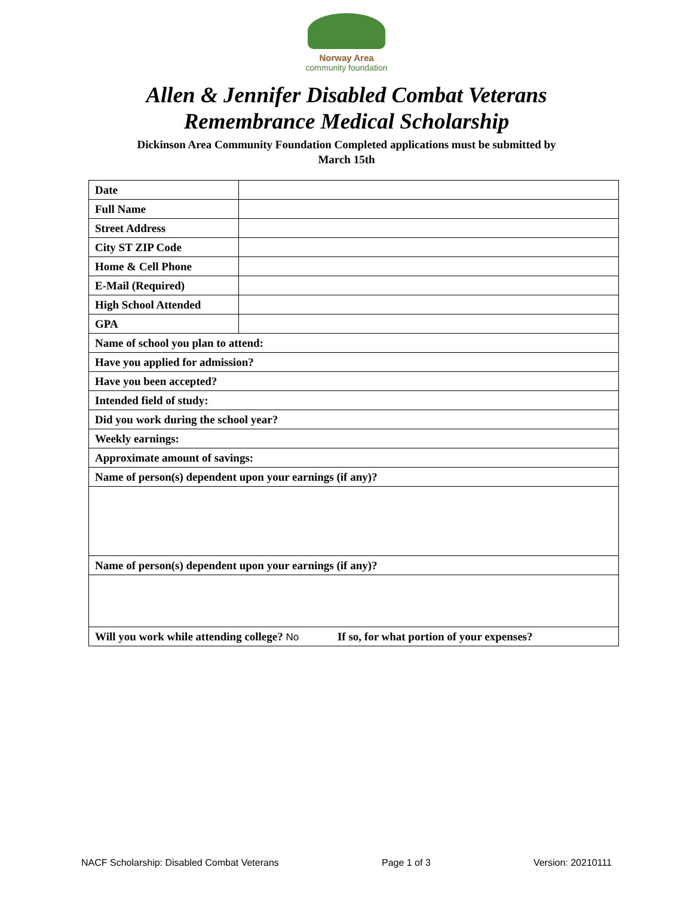Norway Area
community foundation
Allen & Jennifer Disabled Combat Veterans
Remembrance Medical Scholarship
Dickinson Area Community Foundation Completed applications must be submitted by
March 15th
| Date | |
| Full Name | |
| Street Address | |
| City ST ZIP Code | |
| Home & Cell Phone | |
| E-Mail (Required) | |
| High School Attended | |
| GPA | |
| Name of school you plan to attend: | |
| Have you applied for admission? | |
| Have you been accepted? | |
| Intended field of study: | |
| Did you work during the school year? | |
| Weekly earnings: | |
| Approximate amount of savings: | |
| Name of person(s) dependent upon your earnings (if any)? | |
| Name of person(s) dependent upon your earnings (if any)? | |
| Will you work while attending college? No If so, for what portion of your expenses? | |
NACF Scholarship: Disabled Combat Veterans Page 1 of 3 Version: 20210111